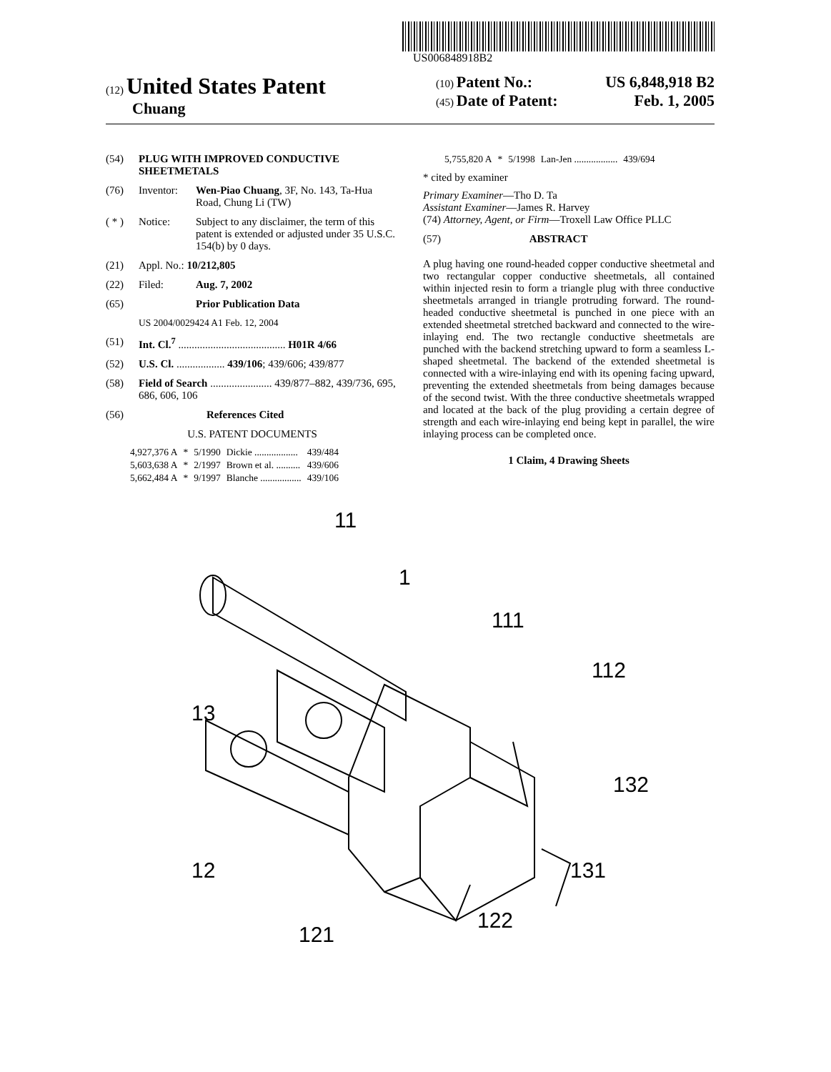US006848918B2
(12) United States Patent
Chuang
(10) Patent No.: US 6,848,918 B2
(45) Date of Patent: Feb. 1, 2005
(54) PLUG WITH IMPROVED CONDUCTIVE SHEETMETALS
(76) Inventor: Wen-Piao Chuang, 3F, No. 143, Ta-Hua Road, Chung Li (TW)
( * ) Notice: Subject to any disclaimer, the term of this patent is extended or adjusted under 35 U.S.C. 154(b) by 0 days.
(21) Appl. No.: 10/212,805
(22) Filed: Aug. 7, 2002
(65) Prior Publication Data
US 2004/0029424 A1 Feb. 12, 2004
(51) Int. Cl.<sup>7</sup> ........................................ H01R 4/66
(52) U.S. Cl. .................. 439/106; 439/606; 439/877
(58) Field of Search ....................... 439/877–882, 439/736, 695, 686, 606, 106
(56) References Cited
U.S. PATENT DOCUMENTS
| 4,927,376 A | * | 5/1990 | Dickie .................. | 439/484 |
| 5,603,638 A | * | 2/1997 | Brown et al. .......... | 439/606 |
| 5,662,484 A | * | 9/1997 | Blanche ................. | 439/106 |
| 5,755,820 A | * | 5/1998 | Lan-Jen .................. | 439/694 |
* cited by examiner
Primary Examiner—Tho D. Ta
Assistant Examiner—James R. Harvey
(74) Attorney, Agent, or Firm—Troxell Law Office PLLC
(57) ABSTRACT
A plug having one round-headed copper conductive sheetmetal and two rectangular copper conductive sheetmetals, all contained within injected resin to form a triangle plug with three conductive sheetmetals arranged in triangle protruding forward. The round-headed conductive sheetmetal is punched in one piece with an extended sheetmetal stretched backward and connected to the wire-inlaying end. The two rectangle conductive sheetmetals are punched with the backend stretching upward to form a seamless L-shaped sheetmetal. The backend of the extended sheetmetal is connected with a wire-inlaying end with its opening facing upward, preventing the extended sheetmetals from being damages because of the second twist. With the three conductive sheetmetals wrapped and located at the back of the plug providing a certain degree of strength and each wire-inlaying end being kept in parallel, the wire inlaying process can be completed once.
1 Claim, 4 Drawing Sheets
11
111
1
112
13
132
12
131
122
121